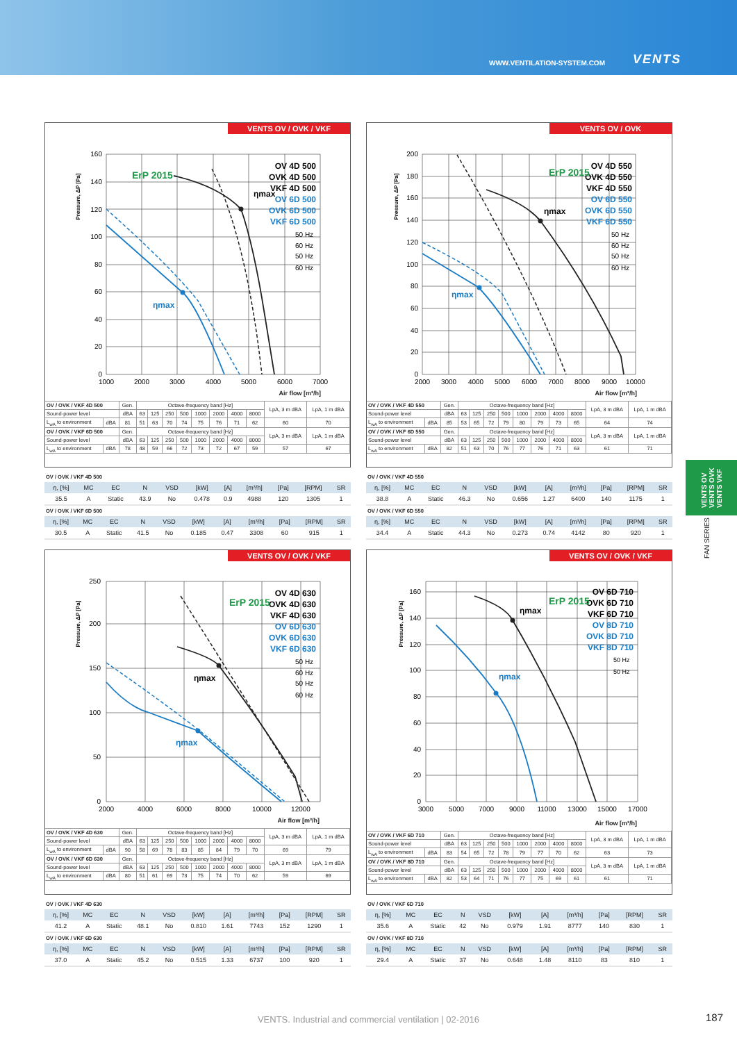WWW.VENTILATION-SYSTEM.COM VENTS
VENTS OV / OVK / VKF
ηmax
ηmax
OV 4D 500
OVK 4D 500
VKF 4D 500
OV 6D 500
OVK 6D 500
VKF 6D 500
50 Hz
60 Hz
50 Hz
60 Hz
ErP 2015
0
20
40
60
80
100
120
140
160
1000
2000
3000
4000
5000
6000
7000
Pressure, ΔP [Pa]
Air flow [m³/h]
| OV / OVK / VKF 4D 500 | | Gen. | Octave-frequency band [Hz] | | | | | | | | LpA, 3 m dBA | LpA, 1 m dBA |
| Sound-power level | | dBA | 63 | 125 | 250 | 500 | 1000 | 2000 | 4000 | 8000 | | |
| L<sub>wA</sub> to environment | dBA | 81 | 51 | 63 | 70 | 74 | 75 | 76 | 71 | 62 | 60 | 70 |
| OV / OVK / VKF 6D 500 | | Gen. | Octave-frequency band [Hz] | | | | | | | | LpA, 3 m dBA | LpA, 1 m dBA |
| Sound-power level | | dBA | 63 | 125 | 250 | 500 | 1000 | 2000 | 4000 | 8000 | | |
| L<sub>wA</sub> to environment | dBA | 78 | 48 | 59 | 66 | 72 | 73 | 72 | 67 | 59 | 57 | 67 |
OV / OVK / VKF 4D 500
| η, [%] | MC | EC | N | VSD | [kW] | [A] | [m³/h] | [Pa] | [RPM] | SR |
| --- | --- | --- | --- | --- | --- | --- | --- | --- | --- | --- |
| 35.5 | A | Static | 43.9 | No | 0.478 | 0.9 | 4988 | 120 | 1305 | 1 |
OV / OVK / VKF 6D 500
| η, [%] | MC | EC | N | VSD | [kW] | [A] | [m³/h] | [Pa] | [RPM] | SR |
| --- | --- | --- | --- | --- | --- | --- | --- | --- | --- | --- |
| 30.5 | A | Static | 41.5 | No | 0.185 | 0.47 | 3308 | 60 | 915 | 1 |
VENTS OV / OVK
ηmax
ηmax
OV 4D 550
OVK 4D 550
VKF 4D 550
OV 6D 550
OVK 6D 550
VKF 6D 550
50 Hz
60 Hz
50 Hz
60 Hz
ErP 2015
0
20
40
60
80
100
120
140
160
180
200
2000
3000
4000
5000
6000
7000
8000
9000
10000
Pressure, ΔP [Pa]
Air flow [m³/h]
| OV / OVK / VKF 4D 550 | | Gen. | Octave-frequency band [Hz] | | | | | | | | LpA, 3 m dBA | LpA, 1 m dBA |
| Sound-power level | | dBA | 63 | 125 | 250 | 500 | 1000 | 2000 | 4000 | 8000 | | |
| L<sub>wA</sub> to environment | dBA | 85 | 53 | 65 | 72 | 79 | 80 | 79 | 73 | 65 | 64 | 74 |
| OV / OVK / VKF 6D 550 | | Gen. | Octave-frequency band [Hz] | | | | | | | | LpA, 3 m dBA | LpA, 1 m dBA |
| Sound-power level | | dBA | 63 | 125 | 250 | 500 | 1000 | 2000 | 4000 | 8000 | | |
| L<sub>wA</sub> to environment | dBA | 82 | 51 | 63 | 70 | 76 | 77 | 76 | 71 | 63 | 61 | 71 |
OV / OVK / VKF 4D 550
| η, [%] | MC | EC | N | VSD | [kW] | [A] | [m³/h] | [Pa] | [RPM] | SR |
| --- | --- | --- | --- | --- | --- | --- | --- | --- | --- | --- |
| 38.8 | A | Static | 46.3 | No | 0.656 | 1.27 | 6400 | 140 | 1175 | 1 |
OV / OVK / VKF 6D 550
| η, [%] | MC | EC | N | VSD | [kW] | [A] | [m³/h] | [Pa] | [RPM] | SR |
| --- | --- | --- | --- | --- | --- | --- | --- | --- | --- | --- |
| 34.4 | A | Static | 44.3 | No | 0.273 | 0.74 | 4142 | 80 | 920 | 1 |
VENTS OV / OVK / VKF
ηmax
ηmax
OV 4D 630
OVK 4D 630
VKF 4D 630
OV 6D 630
OVK 6D 630
VKF 6D 630
50 Hz
60 Hz
50 Hz
60 Hz
ErP 2015
0
50
100
150
200
250
2000
4000
6000
8000
10000
12000
Pressure, ΔP [Pa]
Air flow [m³/h]
| OV / OVK / VKF 4D 630 | | Gen. | Octave-frequency band [Hz] | | | | | | | | LpA, 3 m dBA | LpA, 1 m dBA |
| Sound-power level | | dBA | 63 | 125 | 250 | 500 | 1000 | 2000 | 4000 | 8000 | | |
| L<sub>wA</sub> to environment | dBA | 90 | 58 | 69 | 78 | 83 | 85 | 84 | 79 | 70 | 69 | 79 |
| OV / OVK / VKF 6D 630 | | Gen. | Octave-frequency band [Hz] | | | | | | | | LpA, 3 m dBA | LpA, 1 m dBA |
| Sound-power level | | dBA | 63 | 125 | 250 | 500 | 1000 | 2000 | 4000 | 8000 | | |
| L<sub>wA</sub> to environment | dBA | 80 | 51 | 61 | 69 | 73 | 75 | 74 | 70 | 62 | 59 | 69 |
OV / OVK / VKF 4D 630
| η, [%] | MC | EC | N | VSD | [kW] | [A] | [m³/h] | [Pa] | [RPM] | SR |
| --- | --- | --- | --- | --- | --- | --- | --- | --- | --- | --- |
| 41.2 | A | Static | 48.1 | No | 0.810 | 1.61 | 7743 | 152 | 1290 | 1 |
OV / OVK / VKF 6D 630
| η, [%] | MC | EC | N | VSD | [kW] | [A] | [m³/h] | [Pa] | [RPM] | SR |
| --- | --- | --- | --- | --- | --- | --- | --- | --- | --- | --- |
| 37.0 | A | Static | 45.2 | No | 0.515 | 1.33 | 6737 | 100 | 920 | 1 |
VENTS OV / OVK / VKF
ηmax
ηmax
OV 6D 710
OVK 6D 710
VKF 6D 710
OV 8D 710
OVK 8D 710
VKF 8D 710
50 Hz
50 Hz
ErP 2015
0
20
40
60
80
100
120
140
160
3000
5000
7000
9000
11000
13000
15000
17000
Pressure, ΔP [Pa]
Air flow [m³/h]
| OV / OVK / VKF 6D 710 | | Gen. | Octave-frequency band [Hz] | | | | | | | | LpA, 3 m dBA | LpA, 1 m dBA |
| Sound-power level | | dBA | 63 | 125 | 250 | 500 | 1000 | 2000 | 4000 | 8000 | | |
| L<sub>wA</sub> to environment | dBA | 83 | 54 | 65 | 72 | 78 | 79 | 77 | 70 | 62 | 63 | 73 |
| OV / OVK / VKF 8D 710 | | Gen. | Octave-frequency band [Hz] | | | | | | | | LpA, 3 m dBA | LpA, 1 m dBA |
| Sound-power level | | dBA | 63 | 125 | 250 | 500 | 1000 | 2000 | 4000 | 8000 | | |
| L<sub>wA</sub> to environment | dBA | 82 | 53 | 64 | 71 | 76 | 77 | 75 | 69 | 61 | 61 | 71 |
OV / OVK / VKF 6D 710
| η, [%] | MC | EC | N | VSD | [kW] | [A] | [m³/h] | [Pa] | [RPM] | SR |
| --- | --- | --- | --- | --- | --- | --- | --- | --- | --- | --- |
| 35.6 | A | Static | 42 | No | 0.979 | 1.91 | 8777 | 140 | 830 | 1 |
OV / OVK / VKF 8D 710
| η, [%] | MC | EC | N | VSD | [kW] | [A] | [m³/h] | [Pa] | [RPM] | SR |
| --- | --- | --- | --- | --- | --- | --- | --- | --- | --- | --- |
| 29.4 | A | Static | 37 | No | 0.648 | 1.48 | 8110 | 83 | 810 | 1 |
VENTS OV
VENTS OVK
VENTS VKF
FAN SERIES
VENTS. Industrial and commercial ventilation | 02-2016 187